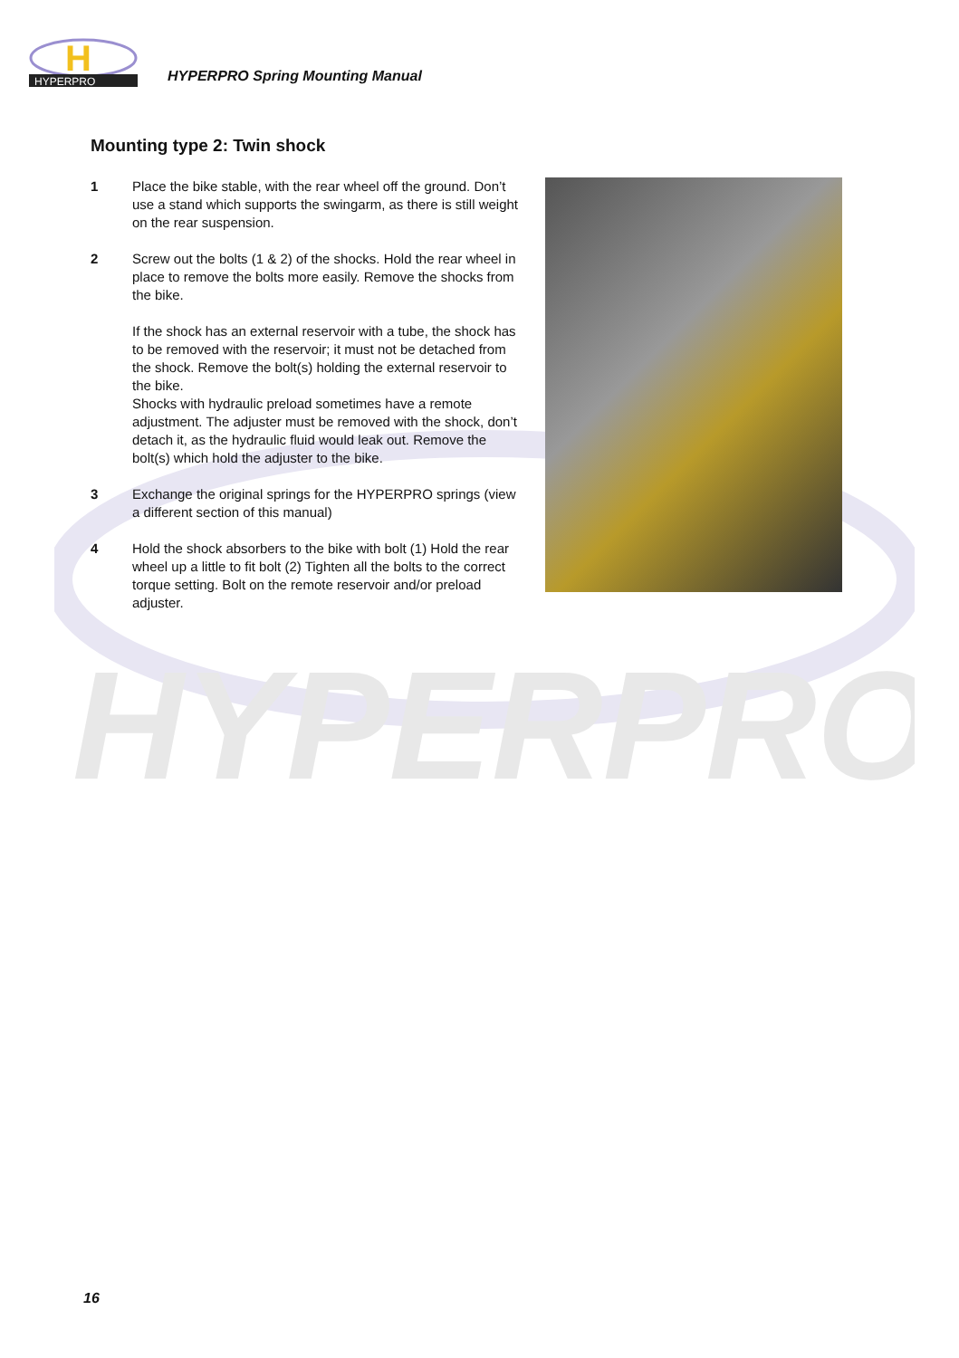H
HYPERPRO
HYPERPRO Spring Mounting Manual
HYPERPRO
Mounting type 2: Twin shock
1 Place the bike stable, with the rear wheel off the ground. Don’t use a stand which supports the swingarm, as there is still weight on the rear suspension.
2 Screw out the bolts (1 & 2) of the shocks. Hold the rear wheel in place to remove the bolts more easily. Remove the shocks from the bike.
If the shock has an external reservoir with a tube, the shock has to be removed with the reservoir; it must not be detached from the shock. Remove the bolt(s) holding the external reservoir to the bike.
Shocks with hydraulic preload sometimes have a remote adjustment. The adjuster must be removed with the shock, don’t detach it, as the hydraulic fluid would leak out. Remove the bolt(s) which hold the adjuster to the bike.
3 Exchange the original springs for the HYPERPRO springs (view a different section of this manual)
4 Hold the shock absorbers to the bike with bolt (1) Hold the rear wheel up a little to fit bolt (2) Tighten all the bolts to the correct torque setting. Bolt on the remote reservoir and/or preload adjuster.
16